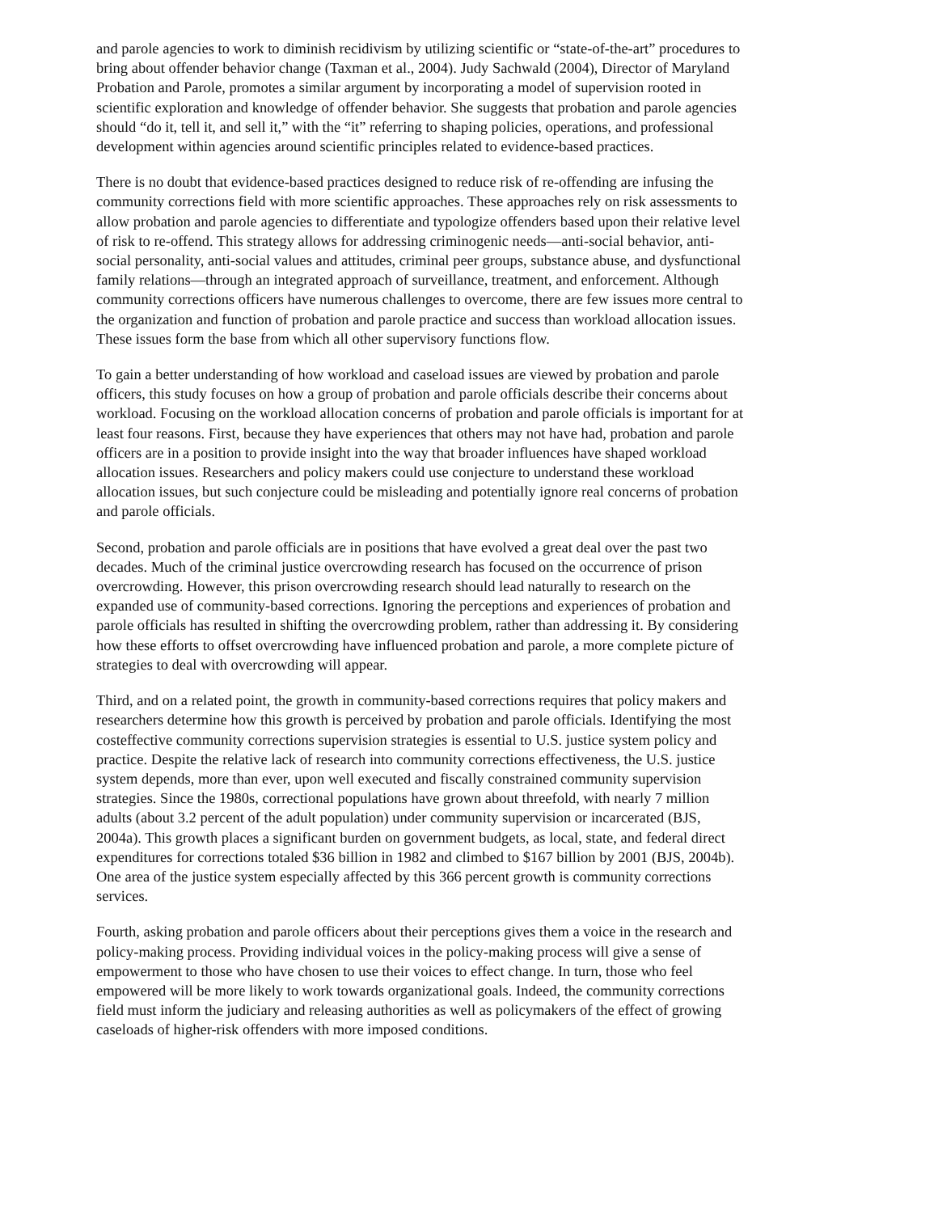and parole agencies to work to diminish recidivism by utilizing scientific or “state-of-the-art” procedures to bring about offender behavior change (Taxman et al., 2004). Judy Sachwald (2004), Director of Maryland Probation and Parole, promotes a similar argument by incorporating a model of supervision rooted in scientific exploration and knowledge of offender behavior. She suggests that probation and parole agencies should “do it, tell it, and sell it,” with the “it” referring to shaping policies, operations, and professional development within agencies around scientific principles related to evidence-based practices.
There is no doubt that evidence-based practices designed to reduce risk of re-offending are infusing the community corrections field with more scientific approaches. These approaches rely on risk assessments to allow probation and parole agencies to differentiate and typologize offenders based upon their relative level of risk to re-offend. This strategy allows for addressing criminogenic needs—anti-social behavior, anti-social personality, anti-social values and attitudes, criminal peer groups, substance abuse, and dysfunctional family relations—through an integrated approach of surveillance, treatment, and enforcement. Although community corrections officers have numerous challenges to overcome, there are few issues more central to the organization and function of probation and parole practice and success than workload allocation issues. These issues form the base from which all other supervisory functions flow.
To gain a better understanding of how workload and caseload issues are viewed by probation and parole officers, this study focuses on how a group of probation and parole officials describe their concerns about workload. Focusing on the workload allocation concerns of probation and parole officials is important for at least four reasons. First, because they have experiences that others may not have had, probation and parole officers are in a position to provide insight into the way that broader influences have shaped workload allocation issues. Researchers and policy makers could use conjecture to understand these workload allocation issues, but such conjecture could be misleading and potentially ignore real concerns of probation and parole officials.
Second, probation and parole officials are in positions that have evolved a great deal over the past two decades. Much of the criminal justice overcrowding research has focused on the occurrence of prison overcrowding. However, this prison overcrowding research should lead naturally to research on the expanded use of community-based corrections. Ignoring the perceptions and experiences of probation and parole officials has resulted in shifting the overcrowding problem, rather than addressing it. By considering how these efforts to offset overcrowding have influenced probation and parole, a more complete picture of strategies to deal with overcrowding will appear.
Third, and on a related point, the growth in community-based corrections requires that policy makers and researchers determine how this growth is perceived by probation and parole officials. Identifying the most costeffective community corrections supervision strategies is essential to U.S. justice system policy and practice. Despite the relative lack of research into community corrections effectiveness, the U.S. justice system depends, more than ever, upon well executed and fiscally constrained community supervision strategies. Since the 1980s, correctional populations have grown about threefold, with nearly 7 million adults (about 3.2 percent of the adult population) under community supervision or incarcerated (BJS, 2004a). This growth places a significant burden on government budgets, as local, state, and federal direct expenditures for corrections totaled $36 billion in 1982 and climbed to $167 billion by 2001 (BJS, 2004b). One area of the justice system especially affected by this 366 percent growth is community corrections services.
Fourth, asking probation and parole officers about their perceptions gives them a voice in the research and policy-making process. Providing individual voices in the policy-making process will give a sense of empowerment to those who have chosen to use their voices to effect change. In turn, those who feel empowered will be more likely to work towards organizational goals. Indeed, the community corrections field must inform the judiciary and releasing authorities as well as policymakers of the effect of growing caseloads of higher-risk offenders with more imposed conditions.